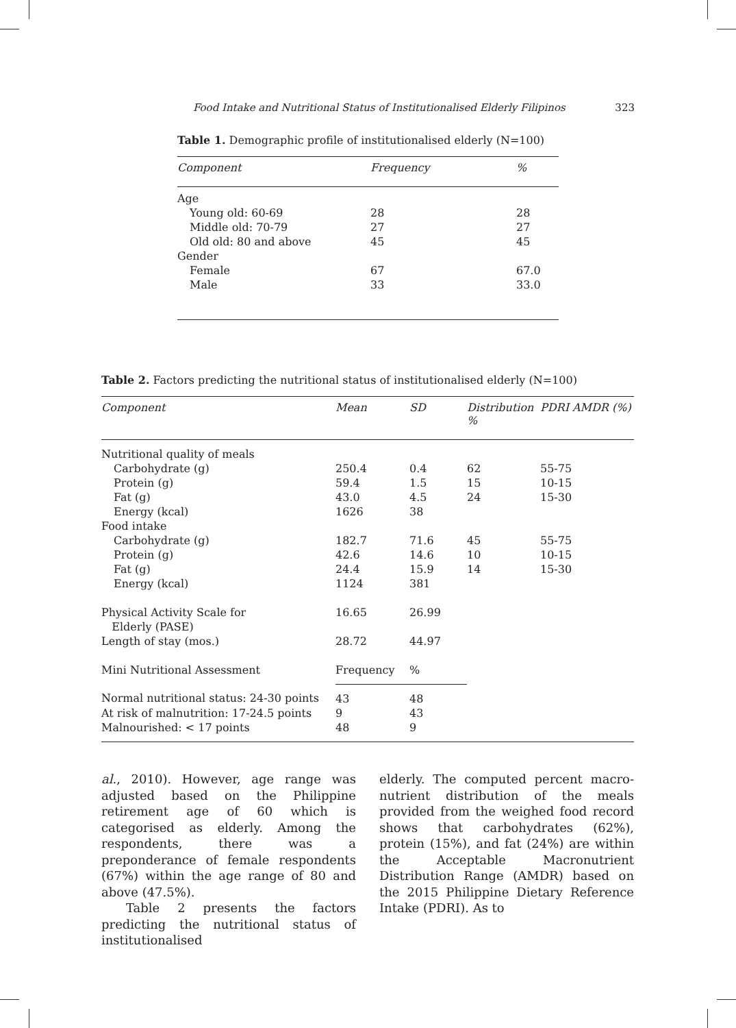Food Intake and Nutritional Status of Institutionalised Elderly Filipinos 323
Table 1. Demographic profile of institutionalised elderly (N=100)
| Component | Frequency | % |
| --- | --- | --- |
| Age | | |
| Young old: 60-69 | 28 | 28 |
| Middle old: 70-79 | 27 | 27 |
| Old old: 80 and above | 45 | 45 |
| Gender | | |
| Female | 67 | 67.0 |
| Male | 33 | 33.0 |
Table 2. Factors predicting the nutritional status of institutionalised elderly (N=100)
| Component | Mean | SD | Distribution % | PDRI AMDR (%) |
| --- | --- | --- | --- | --- |
| Nutritional quality of meals | | | | |
| Carbohydrate (g) | 250.4 | 0.4 | 62 | 55-75 |
| Protein (g) | 59.4 | 1.5 | 15 | 10-15 |
| Fat (g) | 43.0 | 4.5 | 24 | 15-30 |
| Energy (kcal) | 1626 | 38 | | |
| Food intake | | | | |
| Carbohydrate (g) | 182.7 | 71.6 | 45 | 55-75 |
| Protein (g) | 42.6 | 14.6 | 10 | 10-15 |
| Fat (g) | 24.4 | 15.9 | 14 | 15-30 |
| Energy (kcal) | 1124 | 381 | | |
| Physical Activity Scale for Elderly (PASE) | 16.65 | 26.99 | | |
| Length of stay (mos.) | 28.72 | 44.97 | | |
| Mini Nutritional Assessment | Frequency | % | | |
| Normal nutritional status: 24-30 points | 43 | 48 | | |
| At risk of malnutrition: 17-24.5 points | 9 | 43 | | |
| Malnourished: < 17 points | 48 | 9 | | |
al., 2010). However, age range was adjusted based on the Philippine retirement age of 60 which is categorised as elderly. Among the respondents, there was a preponderance of female respondents (67%) within the age range of 80 and above (47.5%).
Table 2 presents the factors predicting the nutritional status of institutionalised
elderly. The computed percent macro-nutrient distribution of the meals provided from the weighed food record shows that carbohydrates (62%), protein (15%), and fat (24%) are within the Acceptable Macronutrient Distribution Range (AMDR) based on the 2015 Philippine Dietary Reference Intake (PDRI). As to